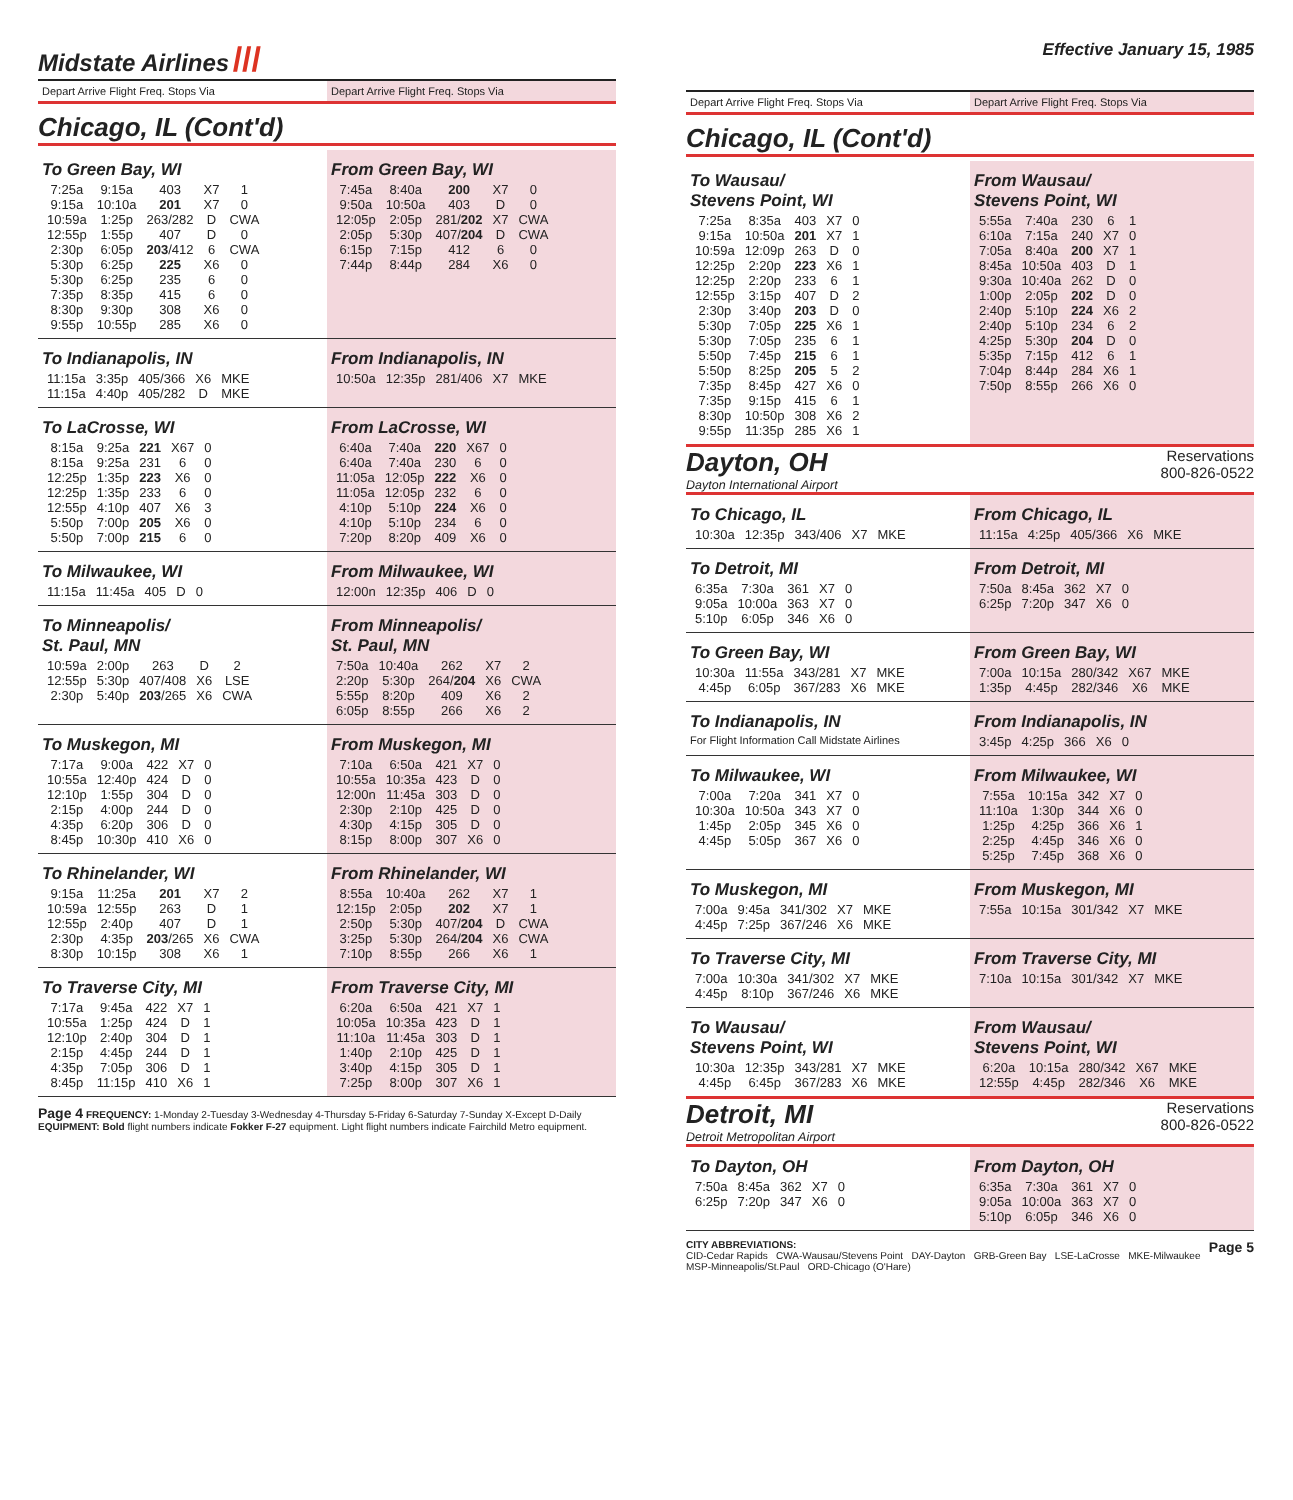Midstate Airlines ///
Depart Arrive Flight Freq. Stops Via
Depart Arrive Flight Freq. Stops Via
Chicago, IL (Cont'd)
To Green Bay, WI
| 7:25a | 9:15a | 403 | X7 | 1 |
| 9:15a | 10:10a | 201 | X7 | 0 |
| 10:59a | 1:25p | 263/282 | D | CWA |
| 12:55p | 1:55p | 407 | D | 0 |
| 2:30p | 6:05p | 203 /412 | 6 | CWA |
| 5:30p | 6:25p | 225 | X6 | 0 |
| 5:30p | 6:25p | 235 | 6 | 0 |
| 7:35p | 8:35p | 415 | 6 | 0 |
| 8:30p | 9:30p | 308 | X6 | 0 |
| 9:55p | 10:55p | 285 | X6 | 0 |
From Green Bay, WI
| 7:45a | 8:40a | 200 | X7 | 0 |
| 9:50a | 10:50a | 403 | D | 0 |
| 12:05p | 2:05p | 281/ 202 | X7 | CWA |
| 2:05p | 5:30p | 407/ 204 | D | CWA |
| 6:15p | 7:15p | 412 | 6 | 0 |
| 7:44p | 8:44p | 284 | X6 | 0 |
To Indianapolis, IN
| 11:15a | 3:35p | 405/366 | X6 | MKE |
| 11:15a | 4:40p | 405/282 | D | MKE |
From Indianapolis, IN
| 10:50a | 12:35p | 281/406 | X7 | MKE |
To LaCrosse, WI
| 8:15a | 9:25a | 221 | X67 | 0 |
| 8:15a | 9:25a | 231 | 6 | 0 |
| 12:25p | 1:35p | 223 | X6 | 0 |
| 12:25p | 1:35p | 233 | 6 | 0 |
| 12:55p | 4:10p | 407 | X6 | 3 |
| 5:50p | 7:00p | 205 | X6 | 0 |
| 5:50p | 7:00p | 215 | 6 | 0 |
From LaCrosse, WI
| 6:40a | 7:40a | 220 | X67 | 0 |
| 6:40a | 7:40a | 230 | 6 | 0 |
| 11:05a | 12:05p | 222 | X6 | 0 |
| 11:05a | 12:05p | 232 | 6 | 0 |
| 4:10p | 5:10p | 224 | X6 | 0 |
| 4:10p | 5:10p | 234 | 6 | 0 |
| 7:20p | 8:20p | 409 | X6 | 0 |
To Milwaukee, WI
| 11:15a | 11:45a | 405 | D | 0 |
From Milwaukee, WI
| 12:00n | 12:35p | 406 | D | 0 |
To Minneapolis/
St. Paul, MN
| 10:59a | 2:00p | 263 | D | 2 |
| 12:55p | 5:30p | 407/408 | X6 | LSE |
| 2:30p | 5:40p | 203 /265 | X6 | CWA |
From Minneapolis/
St. Paul, MN
| 7:50a | 10:40a | 262 | X7 | 2 |
| 2:20p | 5:30p | 264/ 204 | X6 | CWA |
| 5:55p | 8:20p | 409 | X6 | 2 |
| 6:05p | 8:55p | 266 | X6 | 2 |
To Muskegon, MI
| 7:17a | 9:00a | 422 | X7 | 0 |
| 10:55a | 12:40p | 424 | D | 0 |
| 12:10p | 1:55p | 304 | D | 0 |
| 2:15p | 4:00p | 244 | D | 0 |
| 4:35p | 6:20p | 306 | D | 0 |
| 8:45p | 10:30p | 410 | X6 | 0 |
From Muskegon, MI
| 7:10a | 6:50a | 421 | X7 | 0 |
| 10:55a | 10:35a | 423 | D | 0 |
| 12:00n | 11:45a | 303 | D | 0 |
| 2:30p | 2:10p | 425 | D | 0 |
| 4:30p | 4:15p | 305 | D | 0 |
| 8:15p | 8:00p | 307 | X6 | 0 |
To Rhinelander, WI
| 9:15a | 11:25a | 201 | X7 | 2 |
| 10:59a | 12:55p | 263 | D | 1 |
| 12:55p | 2:40p | 407 | D | 1 |
| 2:30p | 4:35p | 203 /265 | X6 | CWA |
| 8:30p | 10:15p | 308 | X6 | 1 |
From Rhinelander, WI
| 8:55a | 10:40a | 262 | X7 | 1 |
| 12:15p | 2:05p | 202 | X7 | 1 |
| 2:50p | 5:30p | 407/ 204 | D | CWA |
| 3:25p | 5:30p | 264/ 204 | X6 | CWA |
| 7:10p | 8:55p | 266 | X6 | 1 |
To Traverse City, MI
| 7:17a | 9:45a | 422 | X7 | 1 |
| 10:55a | 1:25p | 424 | D | 1 |
| 12:10p | 2:40p | 304 | D | 1 |
| 2:15p | 4:45p | 244 | D | 1 |
| 4:35p | 7:05p | 306 | D | 1 |
| 8:45p | 11:15p | 410 | X6 | 1 |
From Traverse City, MI
| 6:20a | 6:50a | 421 | X7 | 1 |
| 10:05a | 10:35a | 423 | D | 1 |
| 11:10a | 11:45a | 303 | D | 1 |
| 1:40p | 2:10p | 425 | D | 1 |
| 3:40p | 4:15p | 305 | D | 1 |
| 7:25p | 8:00p | 307 | X6 | 1 |
Page 4 FREQUENCY: 1-Monday 2-Tuesday 3-Wednesday 4-Thursday 5-Friday 6-Saturday 7-Sunday X-Except D-Daily
EQUIPMENT: Bold flight numbers indicate Fokker F-27 equipment. Light flight numbers indicate Fairchild Metro equipment.
Effective January 15, 1985
Depart Arrive Flight Freq. Stops Via
Depart Arrive Flight Freq. Stops Via
Chicago, IL (Cont'd)
To Wausau/
Stevens Point, WI
| 7:25a | 8:35a | 403 | X7 | 0 |
| 9:15a | 10:50a | 201 | X7 | 1 |
| 10:59a | 12:09p | 263 | D | 0 |
| 12:25p | 2:20p | 223 | X6 | 1 |
| 12:25p | 2:20p | 233 | 6 | 1 |
| 12:55p | 3:15p | 407 | D | 2 |
| 2:30p | 3:40p | 203 | D | 0 |
| 5:30p | 7:05p | 225 | X6 | 1 |
| 5:30p | 7:05p | 235 | 6 | 1 |
| 5:50p | 7:45p | 215 | 6 | 1 |
| 5:50p | 8:25p | 205 | 5 | 2 |
| 7:35p | 8:45p | 427 | X6 | 0 |
| 7:35p | 9:15p | 415 | 6 | 1 |
| 8:30p | 10:50p | 308 | X6 | 2 |
| 9:55p | 11:35p | 285 | X6 | 1 |
From Wausau/
Stevens Point, WI
| 5:55a | 7:40a | 230 | 6 | 1 |
| 6:10a | 7:15a | 240 | X7 | 0 |
| 7:05a | 8:40a | 200 | X7 | 1 |
| 8:45a | 10:50a | 403 | D | 1 |
| 9:30a | 10:40a | 262 | D | 0 |
| 1:00p | 2:05p | 202 | D | 0 |
| 2:40p | 5:10p | 224 | X6 | 2 |
| 2:40p | 5:10p | 234 | 6 | 2 |
| 4:25p | 5:30p | 204 | D | 0 |
| 5:35p | 7:15p | 412 | 6 | 1 |
| 7:04p | 8:44p | 284 | X6 | 1 |
| 7:50p | 8:55p | 266 | X6 | 0 |
Dayton, OH
Dayton International Airport
Reservations
800-826-0522
To Chicago, IL
| 10:30a | 12:35p | 343/406 | X7 | MKE |
From Chicago, IL
| 11:15a | 4:25p | 405/366 | X6 | MKE |
To Detroit, MI
| 6:35a | 7:30a | 361 | X7 | 0 |
| 9:05a | 10:00a | 363 | X7 | 0 |
| 5:10p | 6:05p | 346 | X6 | 0 |
From Detroit, MI
| 7:50a | 8:45a | 362 | X7 | 0 |
| 6:25p | 7:20p | 347 | X6 | 0 |
To Green Bay, WI
| 10:30a | 11:55a | 343/281 | X7 | MKE |
| 4:45p | 6:05p | 367/283 | X6 | MKE |
From Green Bay, WI
| 7:00a | 10:15a | 280/342 | X67 | MKE |
| 1:35p | 4:45p | 282/346 | X6 | MKE |
To Indianapolis, IN
For Flight Information Call Midstate Airlines
From Indianapolis, IN
| 3:45p | 4:25p | 366 | X6 | 0 |
To Milwaukee, WI
| 7:00a | 7:20a | 341 | X7 | 0 |
| 10:30a | 10:50a | 343 | X7 | 0 |
| 1:45p | 2:05p | 345 | X6 | 0 |
| 4:45p | 5:05p | 367 | X6 | 0 |
From Milwaukee, WI
| 7:55a | 10:15a | 342 | X7 | 0 |
| 11:10a | 1:30p | 344 | X6 | 0 |
| 1:25p | 4:25p | 366 | X6 | 1 |
| 2:25p | 4:45p | 346 | X6 | 0 |
| 5:25p | 7:45p | 368 | X6 | 0 |
To Muskegon, MI
| 7:00a | 9:45a | 341/302 | X7 | MKE |
| 4:45p | 7:25p | 367/246 | X6 | MKE |
From Muskegon, MI
| 7:55a | 10:15a | 301/342 | X7 | MKE |
To Traverse City, MI
| 7:00a | 10:30a | 341/302 | X7 | MKE |
| 4:45p | 8:10p | 367/246 | X6 | MKE |
From Traverse City, MI
| 7:10a | 10:15a | 301/342 | X7 | MKE |
To Wausau/
Stevens Point, WI
| 10:30a | 12:35p | 343/281 | X7 | MKE |
| 4:45p | 6:45p | 367/283 | X6 | MKE |
From Wausau/
Stevens Point, WI
| 6:20a | 10:15a | 280/342 | X67 | MKE |
| 12:55p | 4:45p | 282/346 | X6 | MKE |
Detroit, MI
Detroit Metropolitan Airport
Reservations
800-826-0522
To Dayton, OH
| 7:50a | 8:45a | 362 | X7 | 0 |
| 6:25p | 7:20p | 347 | X6 | 0 |
From Dayton, OH
| 6:35a | 7:30a | 361 | X7 | 0 |
| 9:05a | 10:00a | 363 | X7 | 0 |
| 5:10p | 6:05p | 346 | X6 | 0 |
CITY ABBREVIATIONS: Page 5
CID-Cedar Rapids CWA-Wausau/Stevens Point DAY-Dayton GRB-Green Bay LSE-LaCrosse MKE-Milwaukee MSP-Minneapolis/St.Paul ORD-Chicago (O'Hare)